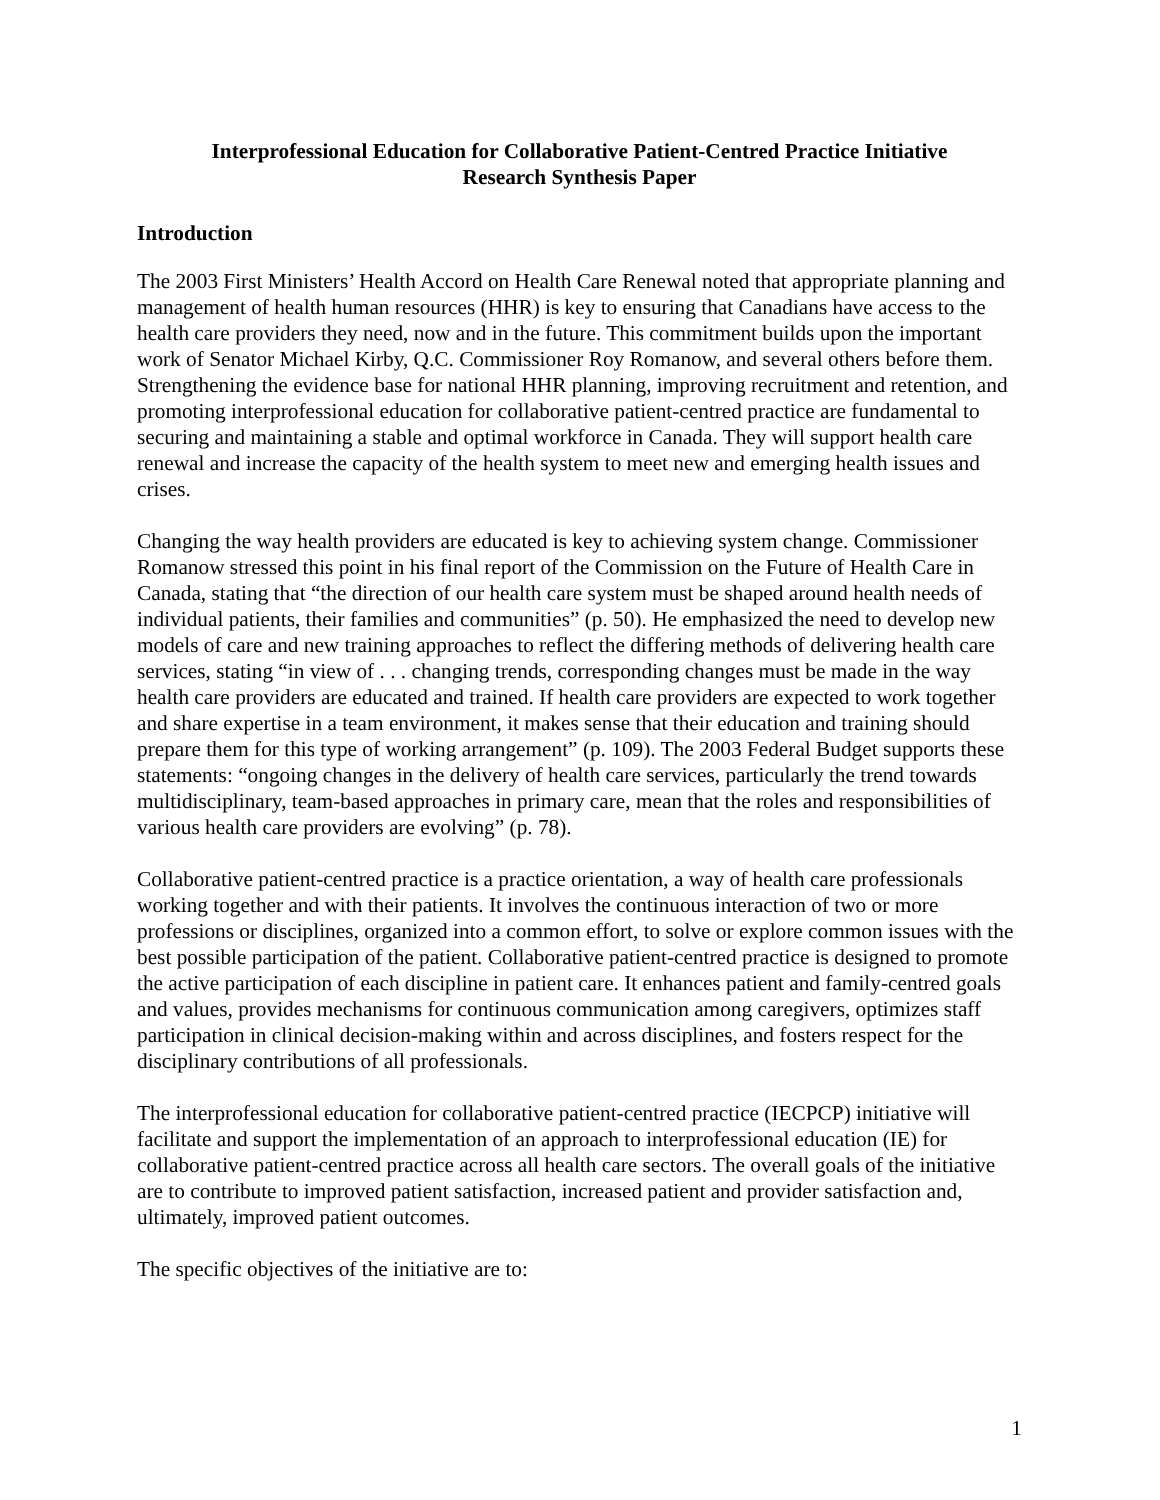Interprofessional Education for Collaborative Patient-Centred Practice Initiative
Research Synthesis Paper
Introduction
The 2003 First Ministers’ Health Accord on Health Care Renewal noted that appropriate planning and management of health human resources (HHR) is key to ensuring that Canadians have access to the health care providers they need, now and in the future. This commitment builds upon the important work of Senator Michael Kirby, Q.C. Commissioner Roy Romanow, and several others before them. Strengthening the evidence base for national HHR planning, improving recruitment and retention, and promoting interprofessional education for collaborative patient-centred practice are fundamental to securing and maintaining a stable and optimal workforce in Canada. They will support health care renewal and increase the capacity of the health system to meet new and emerging health issues and crises.
Changing the way health providers are educated is key to achieving system change. Commissioner Romanow stressed this point in his final report of the Commission on the Future of Health Care in Canada, stating that “the direction of our health care system must be shaped around health needs of individual patients, their families and communities” (p. 50). He emphasized the need to develop new models of care and new training approaches to reflect the differing methods of delivering health care services, stating “in view of . . . changing trends, corresponding changes must be made in the way health care providers are educated and trained. If health care providers are expected to work together and share expertise in a team environment, it makes sense that their education and training should prepare them for this type of working arrangement” (p. 109). The 2003 Federal Budget supports these statements: “ongoing changes in the delivery of health care services, particularly the trend towards multidisciplinary, team-based approaches in primary care, mean that the roles and responsibilities of various health care providers are evolving” (p. 78).
Collaborative patient-centred practice is a practice orientation, a way of health care professionals working together and with their patients. It involves the continuous interaction of two or more professions or disciplines, organized into a common effort, to solve or explore common issues with the best possible participation of the patient. Collaborative patient-centred practice is designed to promote the active participation of each discipline in patient care. It enhances patient and family-centred goals and values, provides mechanisms for continuous communication among caregivers, optimizes staff participation in clinical decision-making within and across disciplines, and fosters respect for the disciplinary contributions of all professionals.
The interprofessional education for collaborative patient-centred practice (IECPCP) initiative will facilitate and support the implementation of an approach to interprofessional education (IE) for collaborative patient-centred practice across all health care sectors. The overall goals of the initiative are to contribute to improved patient satisfaction, increased patient and provider satisfaction and, ultimately, improved patient outcomes.
The specific objectives of the initiative are to:
1